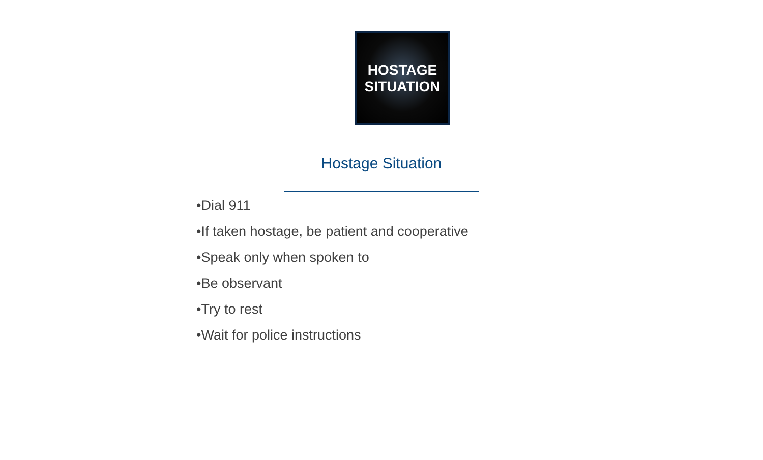HOSTAGE
SITUATION
Hostage Situation
•Dial 911
•If taken hostage, be patient and cooperative
•Speak only when spoken to
•Be observant
•Try to rest
•Wait for police instructions